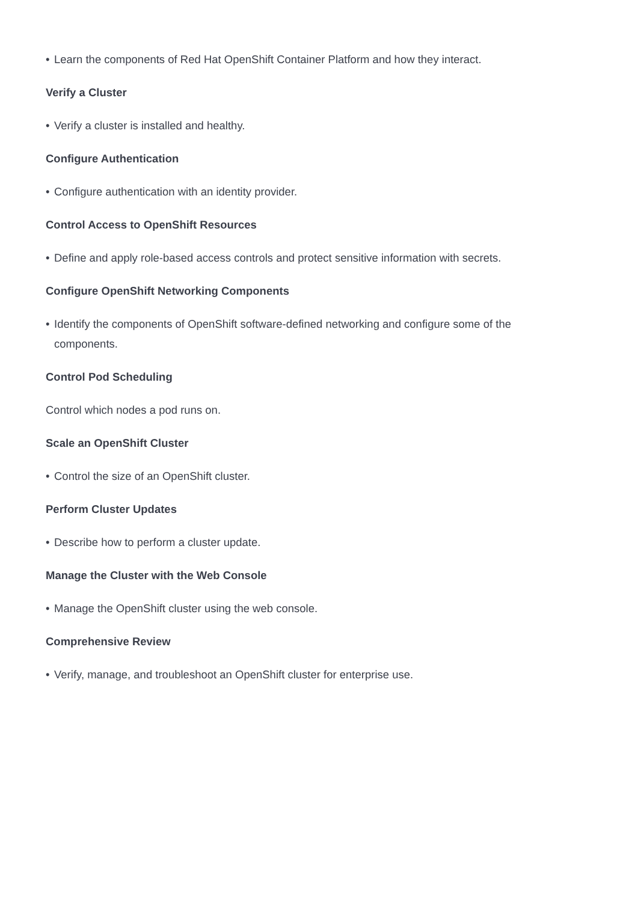• Learn the components of Red Hat OpenShift Container Platform and how they interact.
Verify a Cluster
• Verify a cluster is installed and healthy.
Configure Authentication
• Configure authentication with an identity provider.
Control Access to OpenShift Resources
• Define and apply role-based access controls and protect sensitive information with secrets.
Configure OpenShift Networking Components
• Identify the components of OpenShift software-defined networking and configure some of the components.
Control Pod Scheduling
Control which nodes a pod runs on.
Scale an OpenShift Cluster
• Control the size of an OpenShift cluster.
Perform Cluster Updates
• Describe how to perform a cluster update.
Manage the Cluster with the Web Console
• Manage the OpenShift cluster using the web console.
Comprehensive Review
• Verify, manage, and troubleshoot an OpenShift cluster for enterprise use.